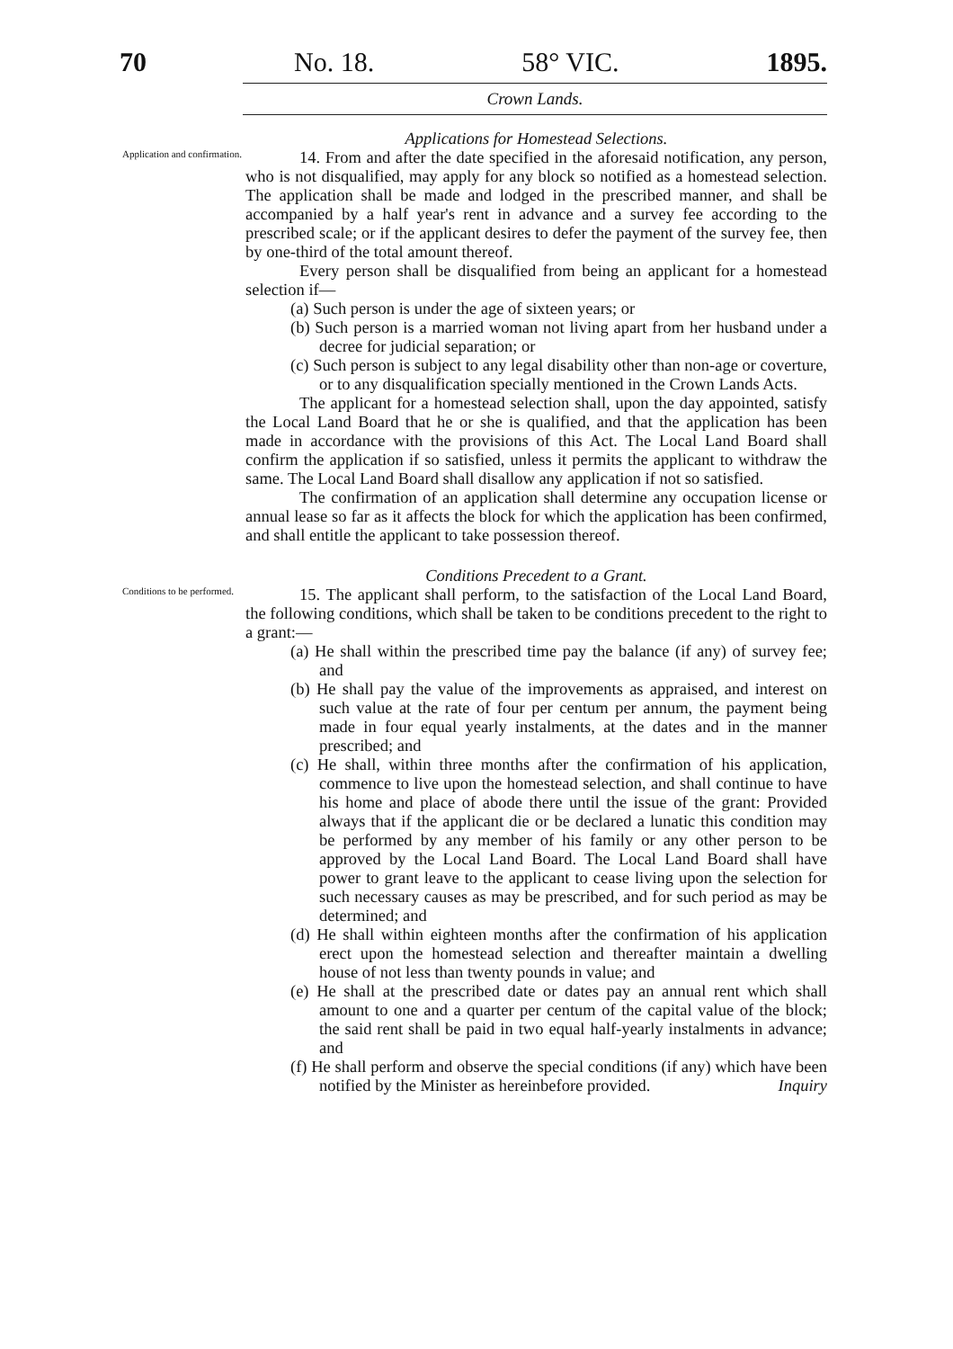70 No. 18. 58° VIC. 1895.
Crown Lands.
Applications for Homestead Selections.
Application and confirmation.
14. From and after the date specified in the aforesaid notification, any person, who is not disqualified, may apply for any block so notified as a homestead selection. The application shall be made and lodged in the prescribed manner, and shall be accompanied by a half year's rent in advance and a survey fee according to the prescribed scale; or if the applicant desires to defer the payment of the survey fee, then by one-third of the total amount thereof.
Every person shall be disqualified from being an applicant for a homestead selection if—
(a) Such person is under the age of sixteen years; or
(b) Such person is a married woman not living apart from her husband under a decree for judicial separation; or
(c) Such person is subject to any legal disability other than non-age or coverture, or to any disqualification specially mentioned in the Crown Lands Acts.
The applicant for a homestead selection shall, upon the day appointed, satisfy the Local Land Board that he or she is qualified, and that the application has been made in accordance with the provisions of this Act. The Local Land Board shall confirm the application if so satisfied, unless it permits the applicant to withdraw the same. The Local Land Board shall disallow any application if not so satisfied.
The confirmation of an application shall determine any occupation license or annual lease so far as it affects the block for which the application has been confirmed, and shall entitle the applicant to take possession thereof.
Conditions Precedent to a Grant.
Conditions to be performed.
15. The applicant shall perform, to the satisfaction of the Local Land Board, the following conditions, which shall be taken to be conditions precedent to the right to a grant:—
(a) He shall within the prescribed time pay the balance (if any) of survey fee; and
(b) He shall pay the value of the improvements as appraised, and interest on such value at the rate of four per centum per annum, the payment being made in four equal yearly instalments, at the dates and in the manner prescribed; and
(c) He shall, within three months after the confirmation of his application, commence to live upon the homestead selection, and shall continue to have his home and place of abode there until the issue of the grant: Provided always that if the applicant die or be declared a lunatic this condition may be performed by any member of his family or any other person to be approved by the Local Land Board. The Local Land Board shall have power to grant leave to the applicant to cease living upon the selection for such necessary causes as may be prescribed, and for such period as may be determined; and
(d) He shall within eighteen months after the confirmation of his application erect upon the homestead selection and thereafter maintain a dwelling house of not less than twenty pounds in value; and
(e) He shall at the prescribed date or dates pay an annual rent which shall amount to one and a quarter per centum of the capital value of the block; the said rent shall be paid in two equal half-yearly instalments in advance; and
(f) He shall perform and observe the special conditions (if any) which have been notified by the Minister as hereinbefore provided. Inquiry